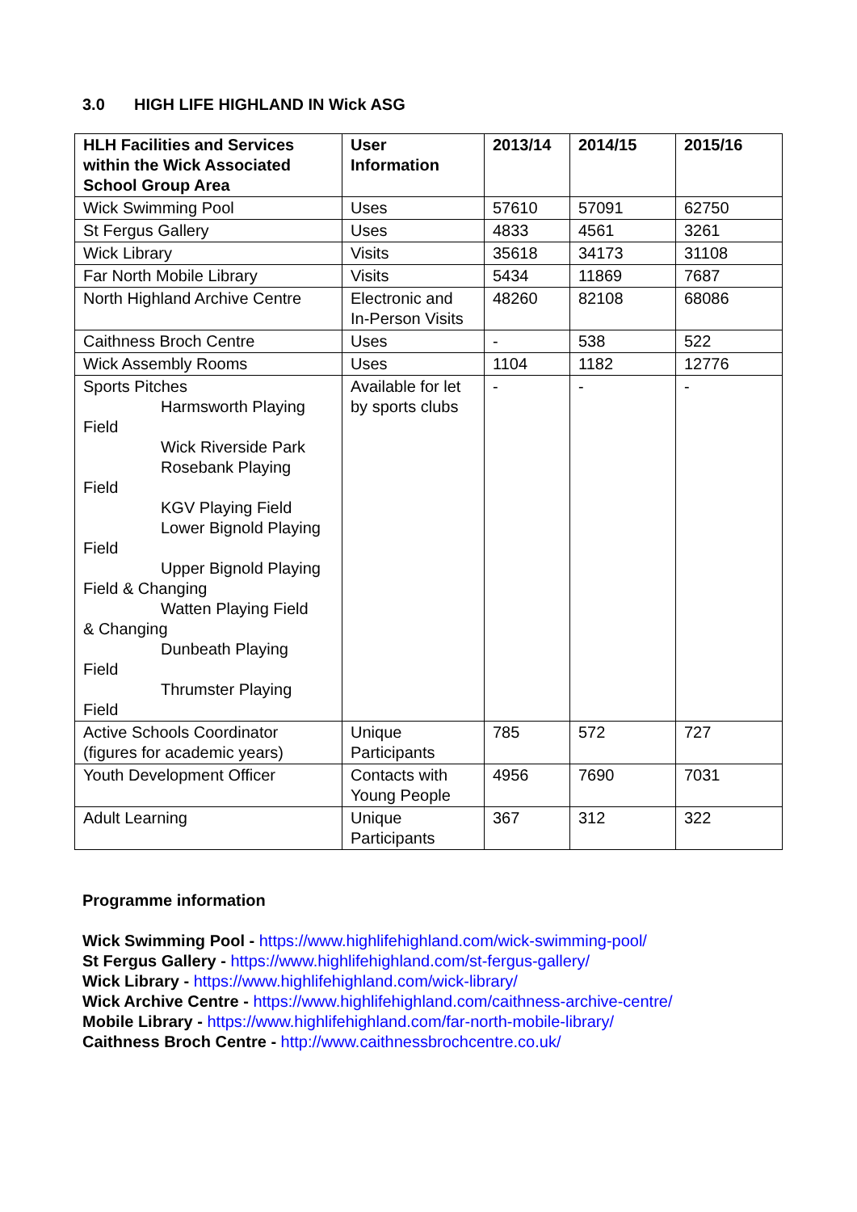3.0 HIGH LIFE HIGHLAND IN Wick ASG
| HLH Facilities and Services within the Wick Associated School Group Area | User Information | 2013/14 | 2014/15 | 2015/16 |
| --- | --- | --- | --- | --- |
| Wick Swimming Pool | Uses | 57610 | 57091 | 62750 |
| St Fergus Gallery | Uses | 4833 | 4561 | 3261 |
| Wick Library | Visits | 35618 | 34173 | 31108 |
| Far North Mobile Library | Visits | 5434 | 11869 | 7687 |
| North Highland Archive Centre | Electronic and In-Person Visits | 48260 | 82108 | 68086 |
| Caithness Broch Centre | Uses | - | 538 | 522 |
| Wick Assembly Rooms | Uses | 1104 | 1182 | 12776 |
| Sports Pitches Harmsworth Playing Field Wick Riverside Park Rosebank Playing Field KGV Playing Field Lower Bignold Playing Field Upper Bignold Playing Field & Changing Watten Playing Field & Changing Dunbeath Playing Field Thrumster Playing Field | Available for let by sports clubs | - | - | - |
| Active Schools Coordinator (figures for academic years) | Unique Participants | 785 | 572 | 727 |
| Youth Development Officer | Contacts with Young People | 4956 | 7690 | 7031 |
| Adult Learning | Unique Participants | 367 | 312 | 322 |
Programme information
Wick Swimming Pool - https://www.highlifehighland.com/wick-swimming-pool/
St Fergus Gallery - https://www.highlifehighland.com/st-fergus-gallery/
Wick Library - https://www.highlifehighland.com/wick-library/
Wick Archive Centre - https://www.highlifehighland.com/caithness-archive-centre/
Mobile Library - https://www.highlifehighland.com/far-north-mobile-library/
Caithness Broch Centre - http://www.caithnessbrochcentre.co.uk/